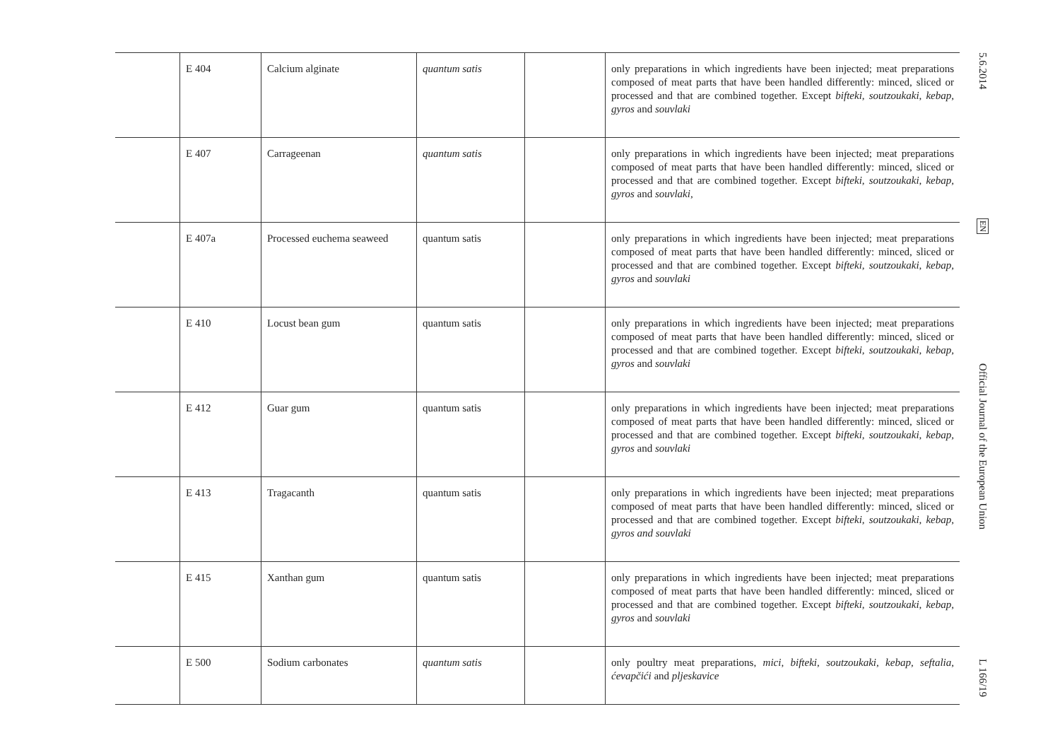| | E 404 | Calcium alginate | quantum satis | | only preparations in which ingredients have been injected; meat preparations composed of meat parts that have been handled differently: minced, sliced or processed and that are combined together. Except bifteki, soutzoukaki, kebap, gyros and souvlaki |
| | E 407 | Carrageenan | quantum satis | | only preparations in which ingredients have been injected; meat preparations composed of meat parts that have been handled differently: minced, sliced or processed and that are combined together. Except bifteki, soutzoukaki, kebap, gyros and souvlaki, |
| | E 407a | Processed euchema seaweed | quantum satis | | only preparations in which ingredients have been injected; meat preparations composed of meat parts that have been handled differently: minced, sliced or processed and that are combined together. Except bifteki, soutzoukaki, kebap, gyros and souvlaki |
| | E 410 | Locust bean gum | quantum satis | | only preparations in which ingredients have been injected; meat preparations composed of meat parts that have been handled differently: minced, sliced or processed and that are combined together. Except bifteki, soutzoukaki, kebap, gyros and souvlaki |
| | E 412 | Guar gum | quantum satis | | only preparations in which ingredients have been injected; meat preparations composed of meat parts that have been handled differently: minced, sliced or processed and that are combined together. Except bifteki, soutzoukaki, kebap, gyros and souvlaki |
| | E 413 | Tragacanth | quantum satis | | only preparations in which ingredients have been injected; meat preparations composed of meat parts that have been handled differently: minced, sliced or processed and that are combined together. Except bifteki, soutzoukaki, kebap, gyros and souvlaki |
| | E 415 | Xanthan gum | quantum satis | | only preparations in which ingredients have been injected; meat preparations composed of meat parts that have been handled differently: minced, sliced or processed and that are combined together. Except bifteki, soutzoukaki, kebap, gyros and souvlaki |
| | E 500 | Sodium carbonates | quantum satis | | only poultry meat preparations, mici, bifteki, soutzoukaki, kebap, seftalia, ćevapčići and pljeskavice |
5.6.2014
EN
Official Journal of the European Union
L 166/19